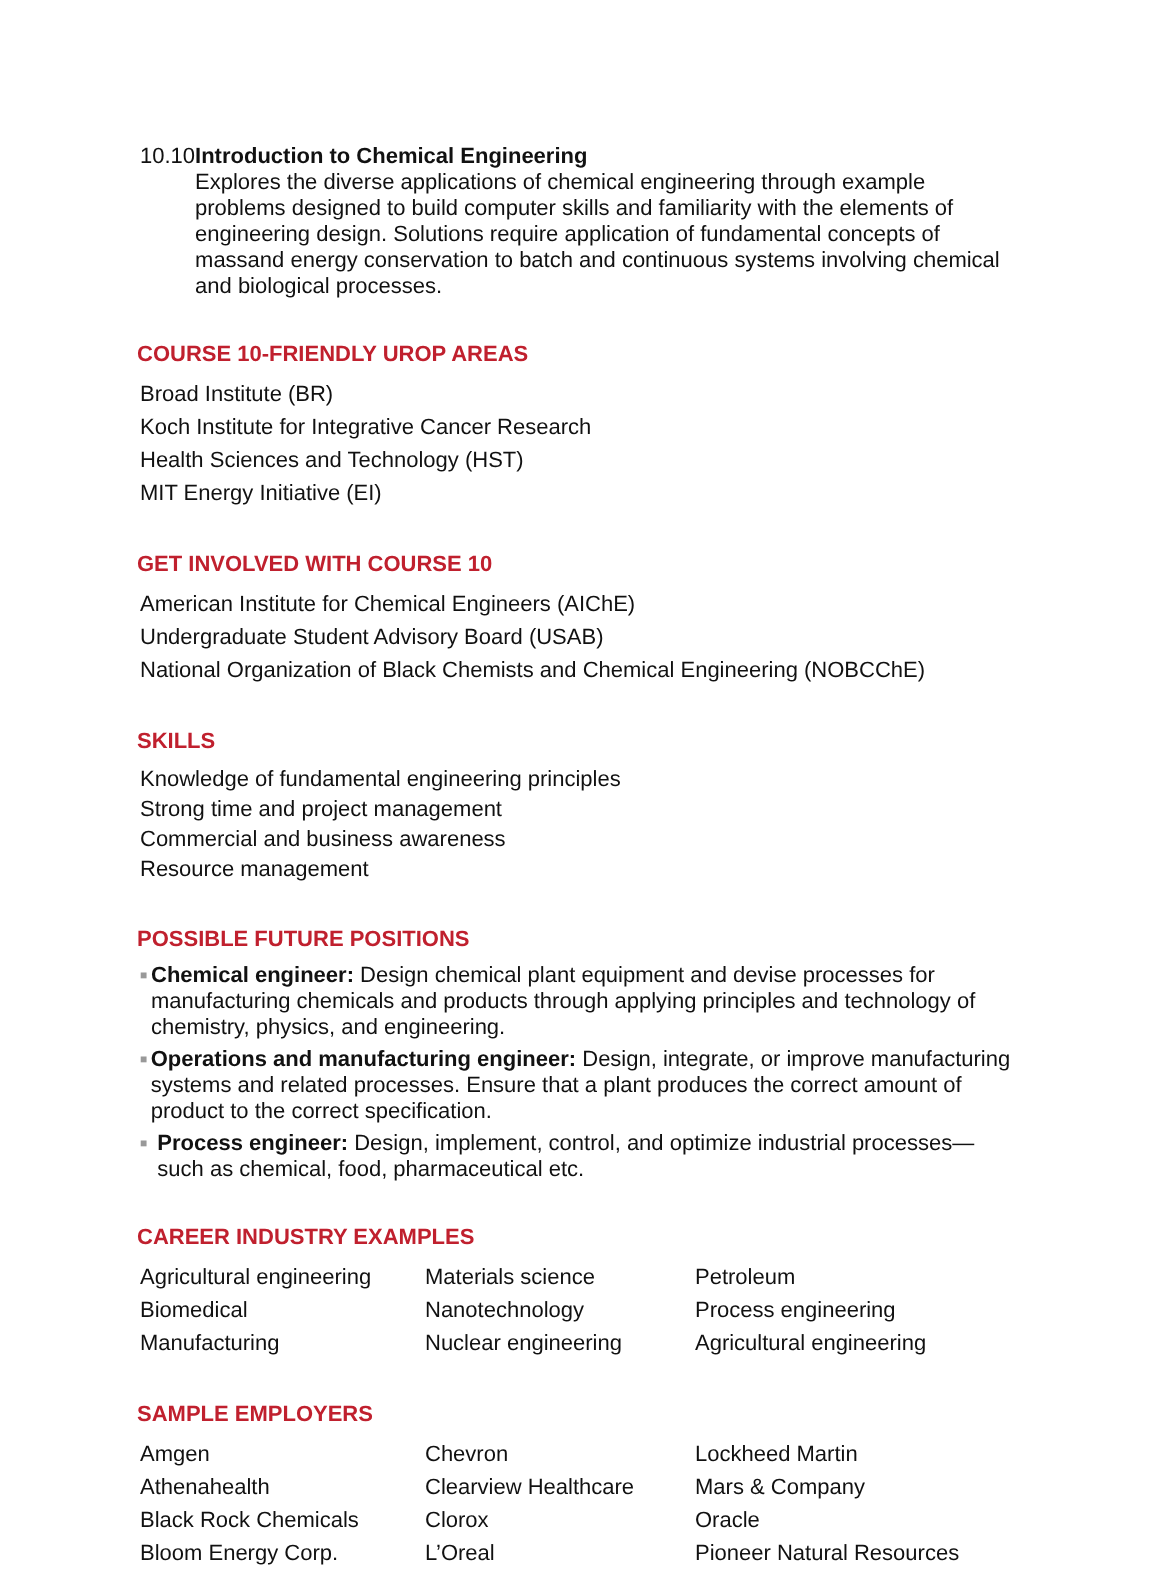10.10
Introduction to Chemical Engineering
Explores the diverse applications of chemical engineering through example problems designed to build computer skills and familiarity with the elements of engineering design. Solutions require application of fundamental concepts of massand energy conservation to batch and continuous systems involving chemical and biological processes.
COURSE 10-FRIENDLY UROP AREAS
Broad Institute (BR)
Koch Institute for Integrative Cancer Research
Health Sciences and Technology (HST)
MIT Energy Initiative (EI)
GET INVOLVED WITH COURSE 10
American Institute for Chemical Engineers (AIChE)
Undergraduate Student Advisory Board (USAB)
National Organization of Black Chemists and Chemical Engineering (NOBCChE)
SKILLS
Knowledge of fundamental engineering principles
Strong time and project management
Commercial and business awareness
Resource management
POSSIBLE FUTURE POSITIONS
■ Chemical engineer: Design chemical plant equipment and devise processes for manufacturing chemicals and products through applying principles and technology of chemistry, physics, and engineering.
■ Operations and manufacturing engineer: Design, integrate, or improve manufacturing systems and related processes. Ensure that a plant produces the correct amount of product to the correct specification.
■ Process engineer: Design, implement, control, and optimize industrial processes—such as chemical, food, pharmaceutical etc.
CAREER INDUSTRY EXAMPLES
Agricultural engineering
Materials science
Petroleum
Biomedical
Nanotechnology
Process engineering
Manufacturing
Nuclear engineering
Agricultural engineering
SAMPLE EMPLOYERS
Amgen
Chevron
Lockheed Martin
Athenahealth
Clearview Healthcare
Mars & Company
Black Rock Chemicals
Clorox
Oracle
Bloom Energy Corp.
L’Oreal
Pioneer Natural Resources